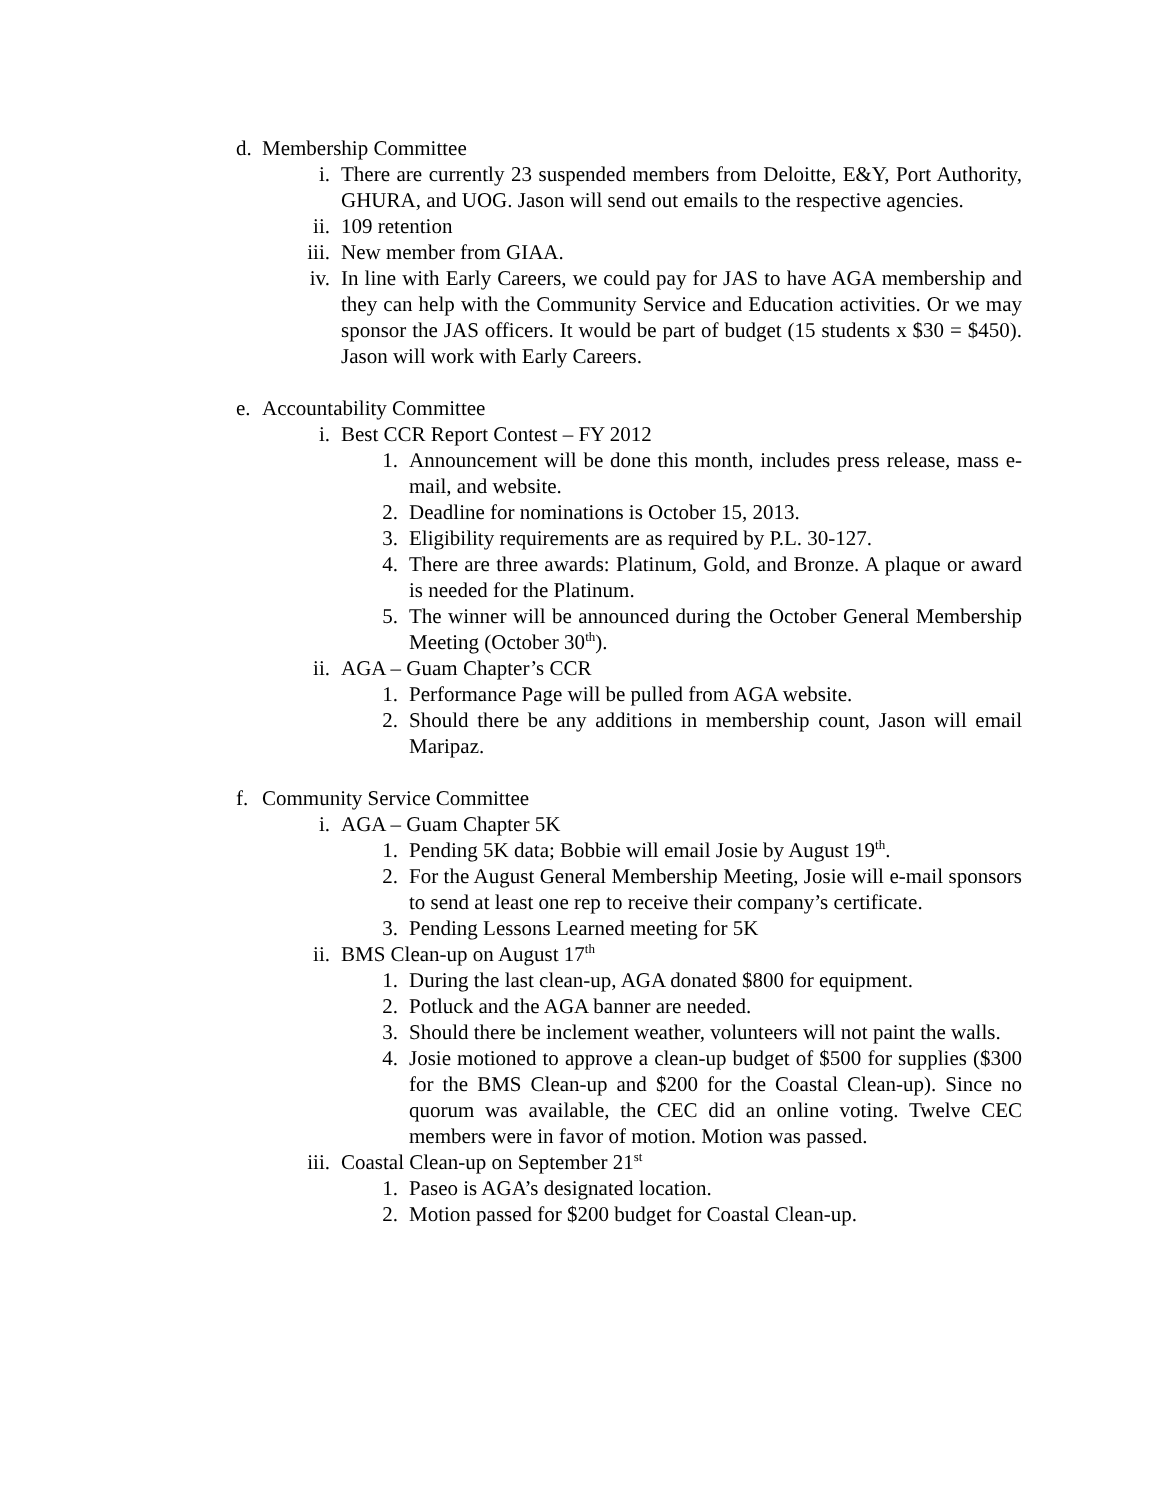d. Membership Committee
i. There are currently 23 suspended members from Deloitte, E&Y, Port Authority, GHURA, and UOG. Jason will send out emails to the respective agencies.
ii. 109 retention
iii. New member from GIAA.
iv. In line with Early Careers, we could pay for JAS to have AGA membership and they can help with the Community Service and Education activities. Or we may sponsor the JAS officers. It would be part of budget (15 students x $30 = $450). Jason will work with Early Careers.
e. Accountability Committee
i. Best CCR Report Contest – FY 2012
1. Announcement will be done this month, includes press release, mass e-mail, and website.
2. Deadline for nominations is October 15, 2013.
3. Eligibility requirements are as required by P.L. 30-127.
4. There are three awards: Platinum, Gold, and Bronze. A plaque or award is needed for the Platinum.
5. The winner will be announced during the October General Membership Meeting (October 30<sup>th</sup>).
ii. AGA – Guam Chapter’s CCR
1. Performance Page will be pulled from AGA website.
2. Should there be any additions in membership count, Jason will email Maripaz.
f. Community Service Committee
i. AGA – Guam Chapter 5K
1. Pending 5K data; Bobbie will email Josie by August 19<sup>th</sup>.
2. For the August General Membership Meeting, Josie will e-mail sponsors to send at least one rep to receive their company’s certificate.
3. Pending Lessons Learned meeting for 5K
ii. BMS Clean-up on August 17<sup>th</sup>
1. During the last clean-up, AGA donated $800 for equipment.
2. Potluck and the AGA banner are needed.
3. Should there be inclement weather, volunteers will not paint the walls.
4. Josie motioned to approve a clean-up budget of $500 for supplies ($300 for the BMS Clean-up and $200 for the Coastal Clean-up). Since no quorum was available, the CEC did an online voting. Twelve CEC members were in favor of motion. Motion was passed.
iii. Coastal Clean-up on September 21<sup>st</sup>
1. Paseo is AGA’s designated location.
2. Motion passed for $200 budget for Coastal Clean-up.